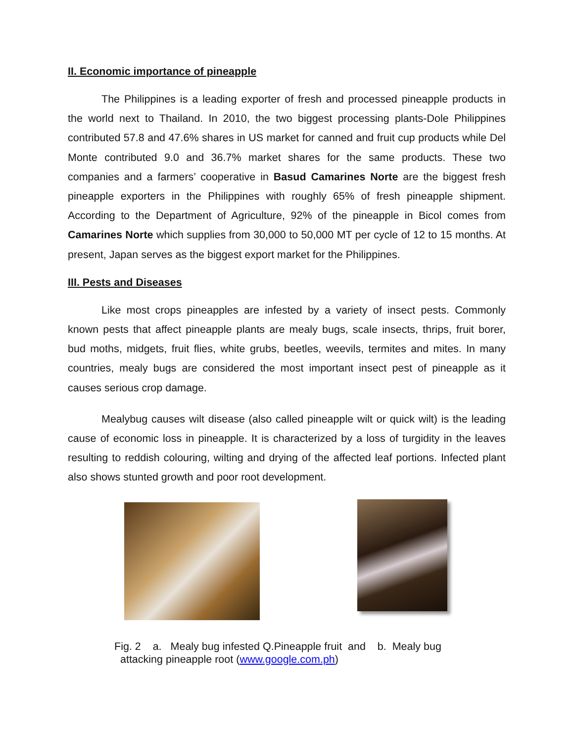II. Economic importance of pineapple
The Philippines is a leading exporter of fresh and processed pineapple products in the world next to Thailand. In 2010, the two biggest processing plants-Dole Philippines contributed 57.8 and 47.6% shares in US market for canned and fruit cup products while Del Monte contributed 9.0 and 36.7% market shares for the same products. These two companies and a farmers’ cooperative in Basud Camarines Norte are the biggest fresh pineapple exporters in the Philippines with roughly 65% of fresh pineapple shipment. According to the Department of Agriculture, 92% of the pineapple in Bicol comes from Camarines Norte which supplies from 30,000 to 50,000 MT per cycle of 12 to 15 months. At present, Japan serves as the biggest export market for the Philippines.
III. Pests and Diseases
Like most crops pineapples are infested by a variety of insect pests. Commonly known pests that affect pineapple plants are mealy bugs, scale insects, thrips, fruit borer, bud moths, midgets, fruit flies, white grubs, beetles, weevils, termites and mites. In many countries, mealy bugs are considered the most important insect pest of pineapple as it causes serious crop damage.
Mealybug causes wilt disease (also called pineapple wilt or quick wilt) is the leading cause of economic loss in pineapple. It is characterized by a loss of turgidity in the leaves resulting to reddish colouring, wilting and drying of the affected leaf portions. Infected plant also shows stunted growth and poor root development.
Fig. 2 a. Mealy bug infested Q.Pineapple fruit and b. Mealy bug
attacking pineapple root (www.google.com.ph)